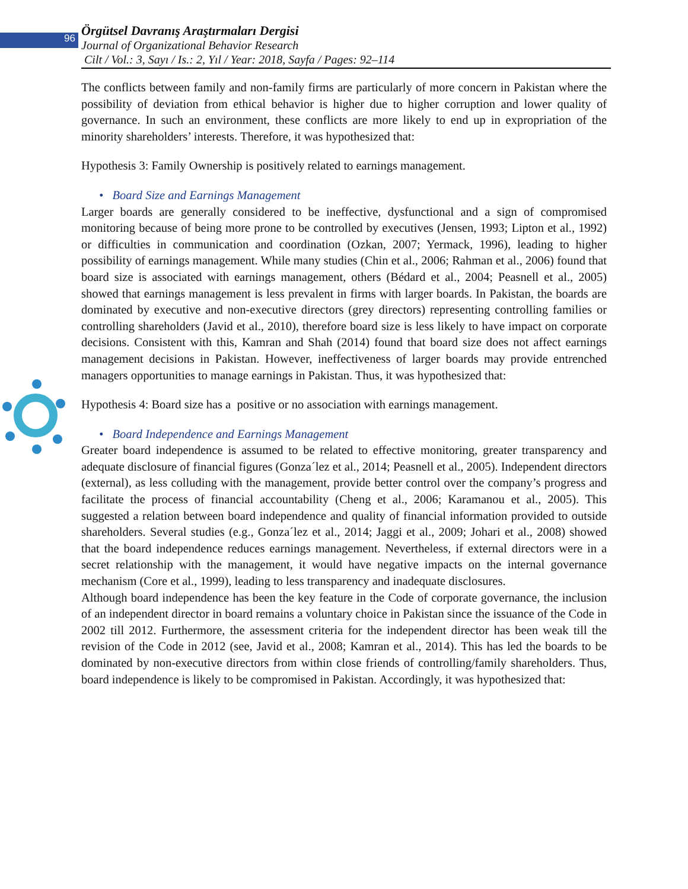96
Örgütsel Davranış Araştırmaları Dergisi
Journal of Organizational Behavior Research
Cilt / Vol.: 3, Sayı / Is.: 2, Yıl / Year: 2018, Sayfa / Pages: 92–114
The conflicts between family and non-family firms are particularly of more concern in Pakistan where the possibility of deviation from ethical behavior is higher due to higher corruption and lower quality of governance. In such an environment, these conflicts are more likely to end up in expropriation of the minority shareholders’ interests. Therefore, it was hypothesized that:
Hypothesis 3: Family Ownership is positively related to earnings management.
• Board Size and Earnings Management
Larger boards are generally considered to be ineffective, dysfunctional and a sign of compromised monitoring because of being more prone to be controlled by executives (Jensen, 1993; Lipton et al., 1992) or difficulties in communication and coordination (Ozkan, 2007; Yermack, 1996), leading to higher possibility of earnings management. While many studies (Chin et al., 2006; Rahman et al., 2006) found that board size is associated with earnings management, others (Bédard et al., 2004; Peasnell et al., 2005) showed that earnings management is less prevalent in firms with larger boards. In Pakistan, the boards are dominated by executive and non-executive directors (grey directors) representing controlling families or controlling shareholders (Javid et al., 2010), therefore board size is less likely to have impact on corporate decisions. Consistent with this, Kamran and Shah (2014) found that board size does not affect earnings management decisions in Pakistan. However, ineffectiveness of larger boards may provide entrenched managers opportunities to manage earnings in Pakistan. Thus, it was hypothesized that:
Hypothesis 4: Board size has a positive or no association with earnings management.
• Board Independence and Earnings Management
Greater board independence is assumed to be related to effective monitoring, greater transparency and adequate disclosure of financial figures (Gonza´lez et al., 2014; Peasnell et al., 2005). Independent directors (external), as less colluding with the management, provide better control over the company’s progress and facilitate the process of financial accountability (Cheng et al., 2006; Karamanou et al., 2005). This suggested a relation between board independence and quality of financial information provided to outside shareholders. Several studies (e.g., Gonza´lez et al., 2014; Jaggi et al., 2009; Johari et al., 2008) showed that the board independence reduces earnings management. Nevertheless, if external directors were in a secret relationship with the management, it would have negative impacts on the internal governance mechanism (Core et al., 1999), leading to less transparency and inadequate disclosures.
Although board independence has been the key feature in the Code of corporate governance, the inclusion of an independent director in board remains a voluntary choice in Pakistan since the issuance of the Code in 2002 till 2012. Furthermore, the assessment criteria for the independent director has been weak till the revision of the Code in 2012 (see, Javid et al., 2008; Kamran et al., 2014). This has led the boards to be dominated by non-executive directors from within close friends of controlling/family shareholders. Thus, board independence is likely to be compromised in Pakistan. Accordingly, it was hypothesized that: